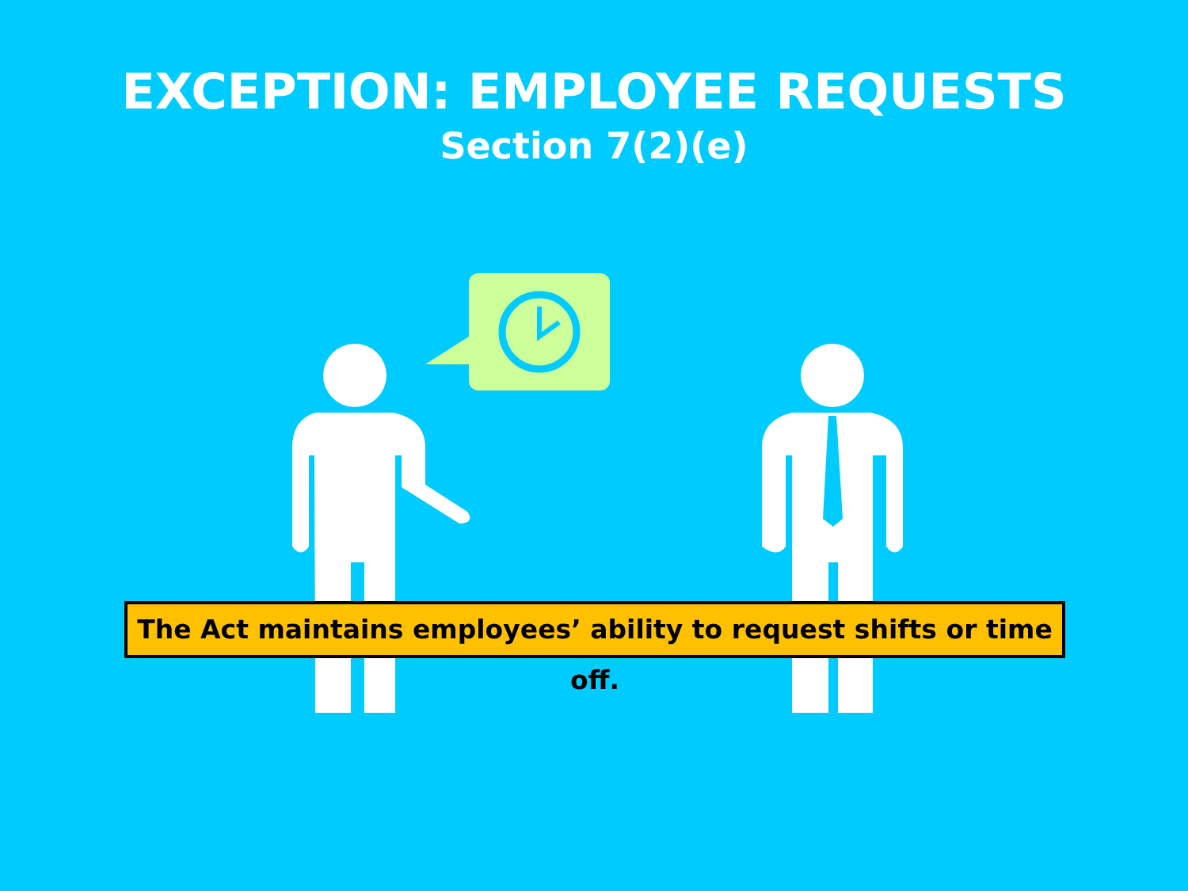EXCEPTION: EMPLOYEE REQUESTS
Section 7(2)(e)
The Act maintains employees’ ability to request shifts or time off.